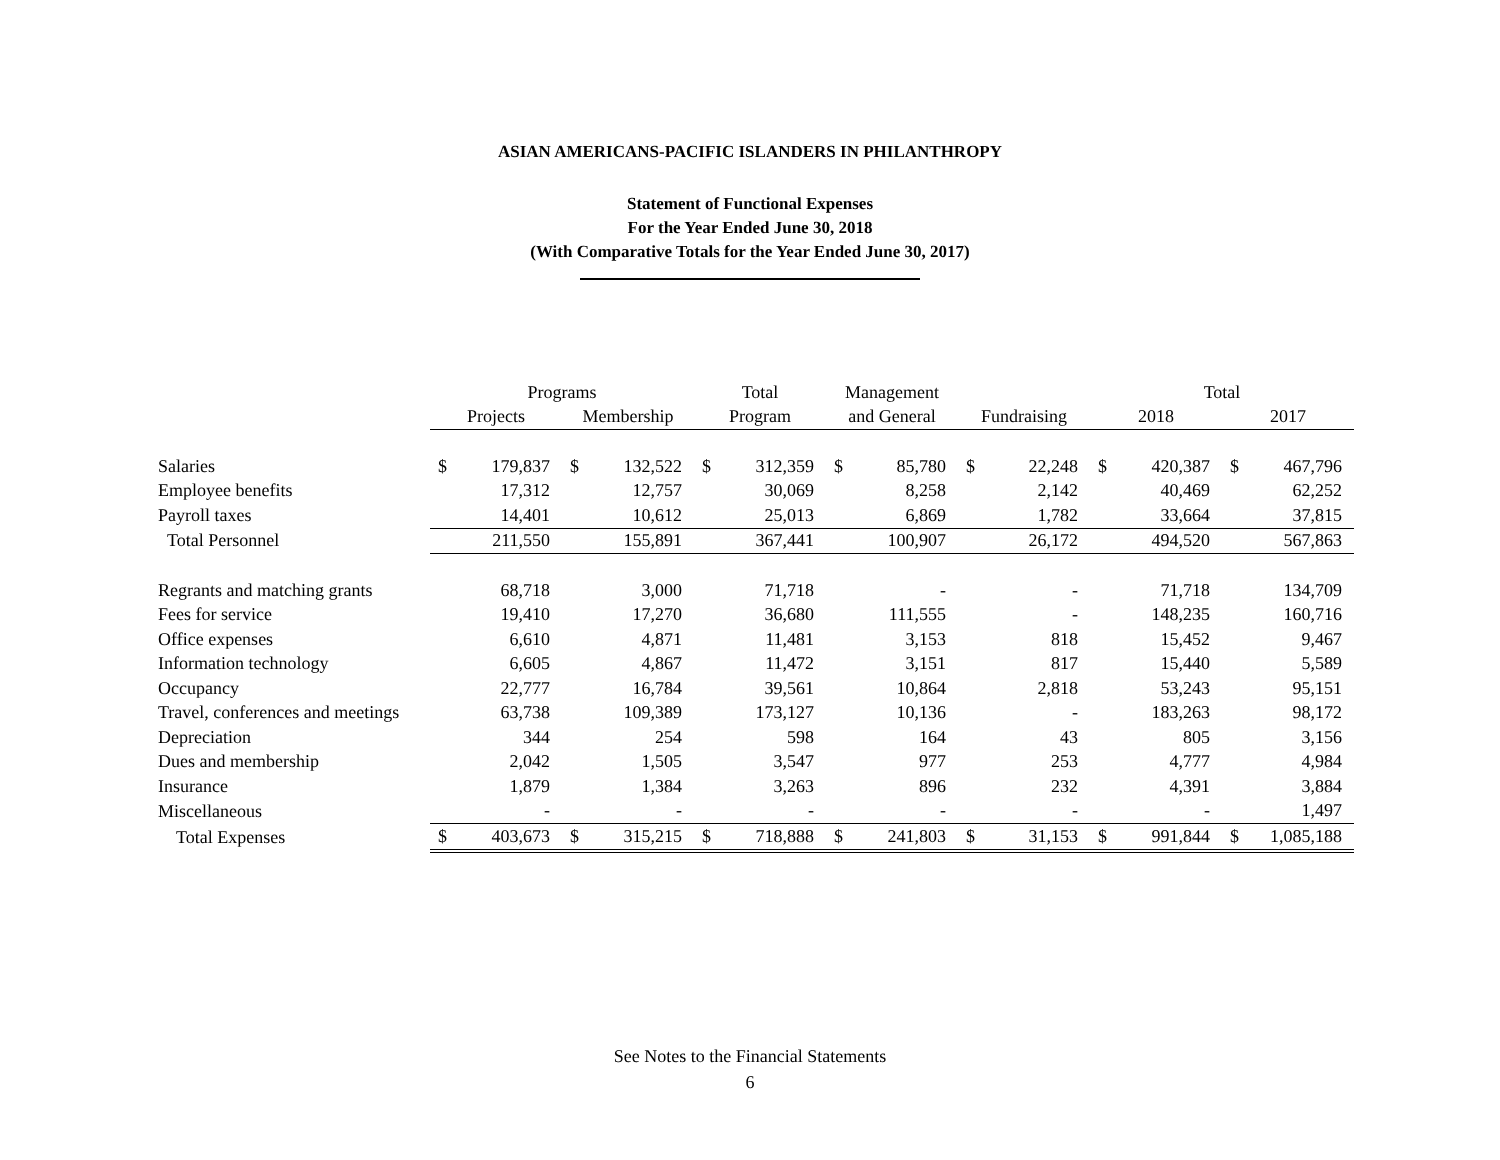ASIAN AMERICANS-PACIFIC ISLANDERS IN PHILANTHROPY
Statement of Functional Expenses
For the Year Ended June 30, 2018
(With Comparative Totals for the Year Ended June 30, 2017)
| | Programs | | | | Total | | Management | | | | Total | | | |
| --- | --- | --- | --- | --- | --- | --- | --- | --- | --- | --- | --- | --- | --- | --- |
| | Projects | | Membership | | Program | | and General | | Fundraising | | 2018 | | 2017 | |
| Salaries | $ | 179,837 | $ | 132,522 | $ | 312,359 | $ | 85,780 | $ | 22,248 | $ | 420,387 | $ | 467,796 |
| Employee benefits | | 17,312 | | 12,757 | | 30,069 | | 8,258 | | 2,142 | | 40,469 | | 62,252 |
| Payroll taxes | | 14,401 | | 10,612 | | 25,013 | | 6,869 | | 1,782 | | 33,664 | | 37,815 |
| Total Personnel | | 211,550 | | 155,891 | | 367,441 | | 100,907 | | 26,172 | | 494,520 | | 567,863 |
| Regrants and matching grants | | 68,718 | | 3,000 | | 71,718 | | - | | - | | 71,718 | | 134,709 |
| Fees for service | | 19,410 | | 17,270 | | 36,680 | | 111,555 | | - | | 148,235 | | 160,716 |
| Office expenses | | 6,610 | | 4,871 | | 11,481 | | 3,153 | | 818 | | 15,452 | | 9,467 |
| Information technology | | 6,605 | | 4,867 | | 11,472 | | 3,151 | | 817 | | 15,440 | | 5,589 |
| Occupancy | | 22,777 | | 16,784 | | 39,561 | | 10,864 | | 2,818 | | 53,243 | | 95,151 |
| Travel, conferences and meetings | | 63,738 | | 109,389 | | 173,127 | | 10,136 | | - | | 183,263 | | 98,172 |
| Depreciation | | 344 | | 254 | | 598 | | 164 | | 43 | | 805 | | 3,156 |
| Dues and membership | | 2,042 | | 1,505 | | 3,547 | | 977 | | 253 | | 4,777 | | 4,984 |
| Insurance | | 1,879 | | 1,384 | | 3,263 | | 896 | | 232 | | 4,391 | | 3,884 |
| Miscellaneous | | - | | - | | - | | - | | - | | - | | 1,497 |
| Total Expenses | $ | 403,673 | $ | 315,215 | $ | 718,888 | $ | 241,803 | $ | 31,153 | $ | 991,844 | $ | 1,085,188 |
See Notes to the Financial Statements
6